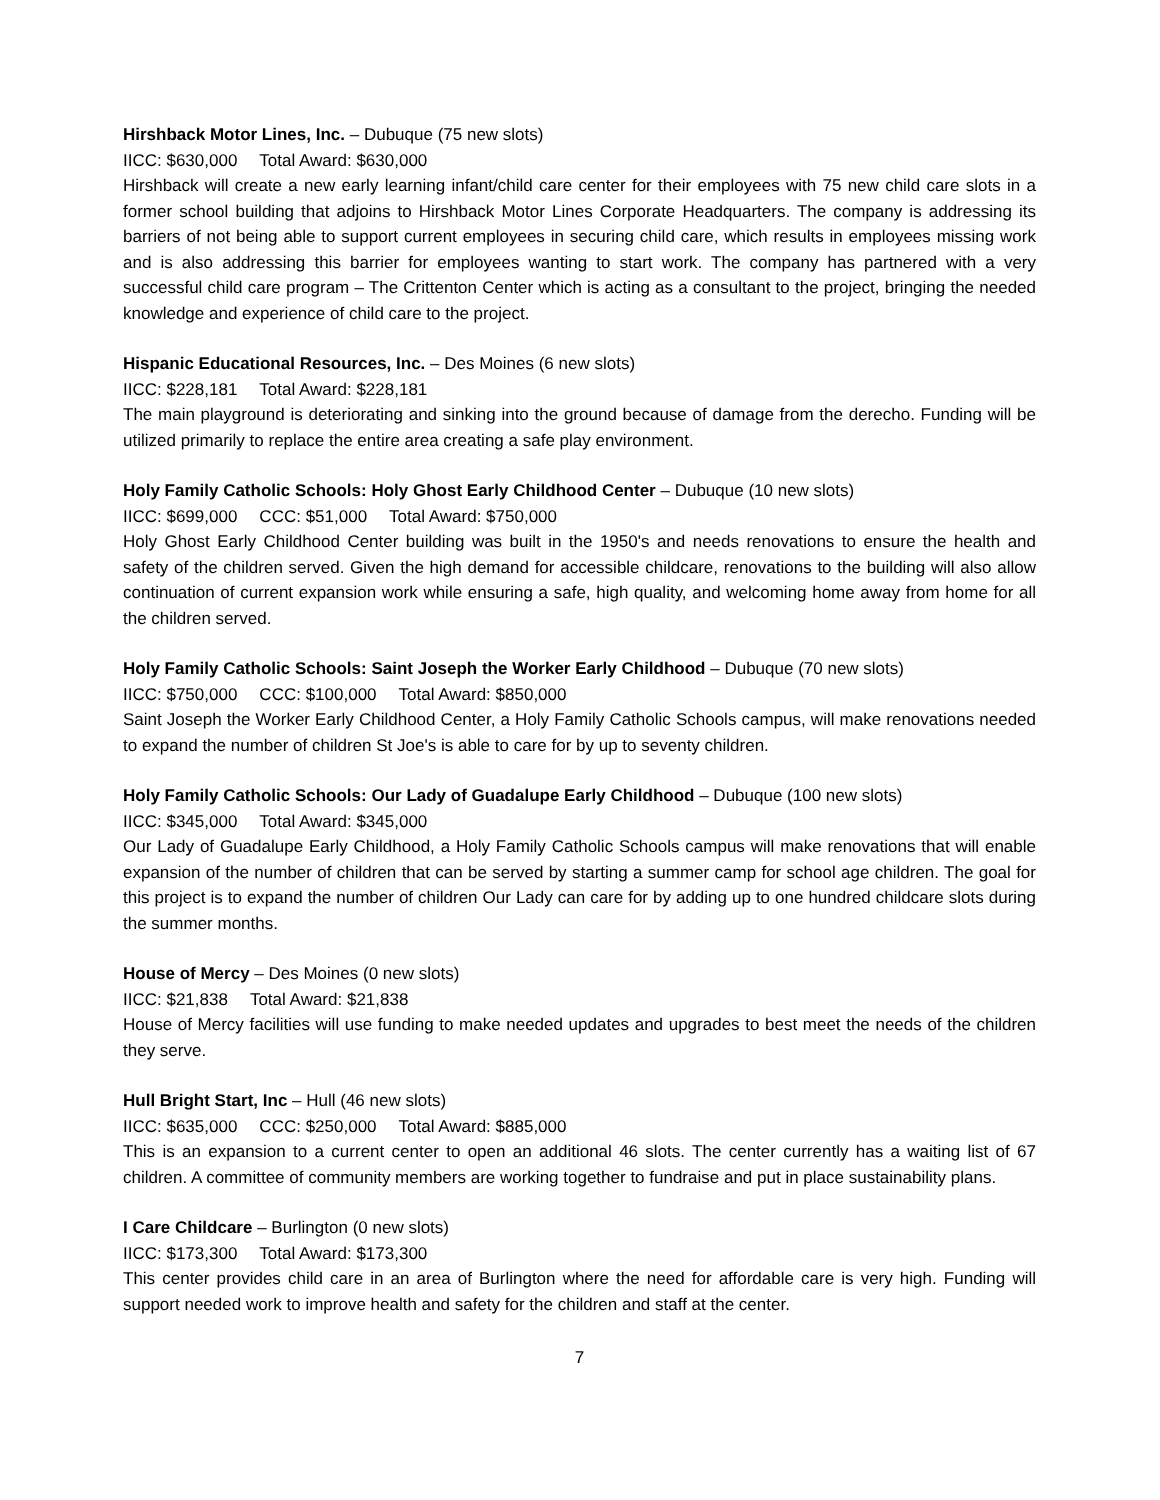Hirshback Motor Lines, Inc. – Dubuque (75 new slots)
IICC: $630,000 Total Award: $630,000
Hirshback will create a new early learning infant/child care center for their employees with 75 new child care slots in a former school building that adjoins to Hirshback Motor Lines Corporate Headquarters. The company is addressing its barriers of not being able to support current employees in securing child care, which results in employees missing work and is also addressing this barrier for employees wanting to start work. The company has partnered with a very successful child care program – The Crittenton Center which is acting as a consultant to the project, bringing the needed knowledge and experience of child care to the project.
Hispanic Educational Resources, Inc. – Des Moines (6 new slots)
IICC: $228,181 Total Award: $228,181
The main playground is deteriorating and sinking into the ground because of damage from the derecho. Funding will be utilized primarily to replace the entire area creating a safe play environment.
Holy Family Catholic Schools: Holy Ghost Early Childhood Center – Dubuque (10 new slots)
IICC: $699,000 CCC: $51,000 Total Award: $750,000
Holy Ghost Early Childhood Center building was built in the 1950's and needs renovations to ensure the health and safety of the children served. Given the high demand for accessible childcare, renovations to the building will also allow continuation of current expansion work while ensuring a safe, high quality, and welcoming home away from home for all the children served.
Holy Family Catholic Schools: Saint Joseph the Worker Early Childhood – Dubuque (70 new slots)
IICC: $750,000 CCC: $100,000 Total Award: $850,000
Saint Joseph the Worker Early Childhood Center, a Holy Family Catholic Schools campus, will make renovations needed to expand the number of children St Joe's is able to care for by up to seventy children.
Holy Family Catholic Schools: Our Lady of Guadalupe Early Childhood – Dubuque (100 new slots)
IICC: $345,000 Total Award: $345,000
Our Lady of Guadalupe Early Childhood, a Holy Family Catholic Schools campus will make renovations that will enable expansion of the number of children that can be served by starting a summer camp for school age children. The goal for this project is to expand the number of children Our Lady can care for by adding up to one hundred childcare slots during the summer months.
House of Mercy – Des Moines (0 new slots)
IICC: $21,838 Total Award: $21,838
House of Mercy facilities will use funding to make needed updates and upgrades to best meet the needs of the children they serve.
Hull Bright Start, Inc – Hull (46 new slots)
IICC: $635,000 CCC: $250,000 Total Award: $885,000
This is an expansion to a current center to open an additional 46 slots. The center currently has a waiting list of 67 children. A committee of community members are working together to fundraise and put in place sustainability plans.
I Care Childcare – Burlington (0 new slots)
IICC: $173,300 Total Award: $173,300
This center provides child care in an area of Burlington where the need for affordable care is very high. Funding will support needed work to improve health and safety for the children and staff at the center.
7